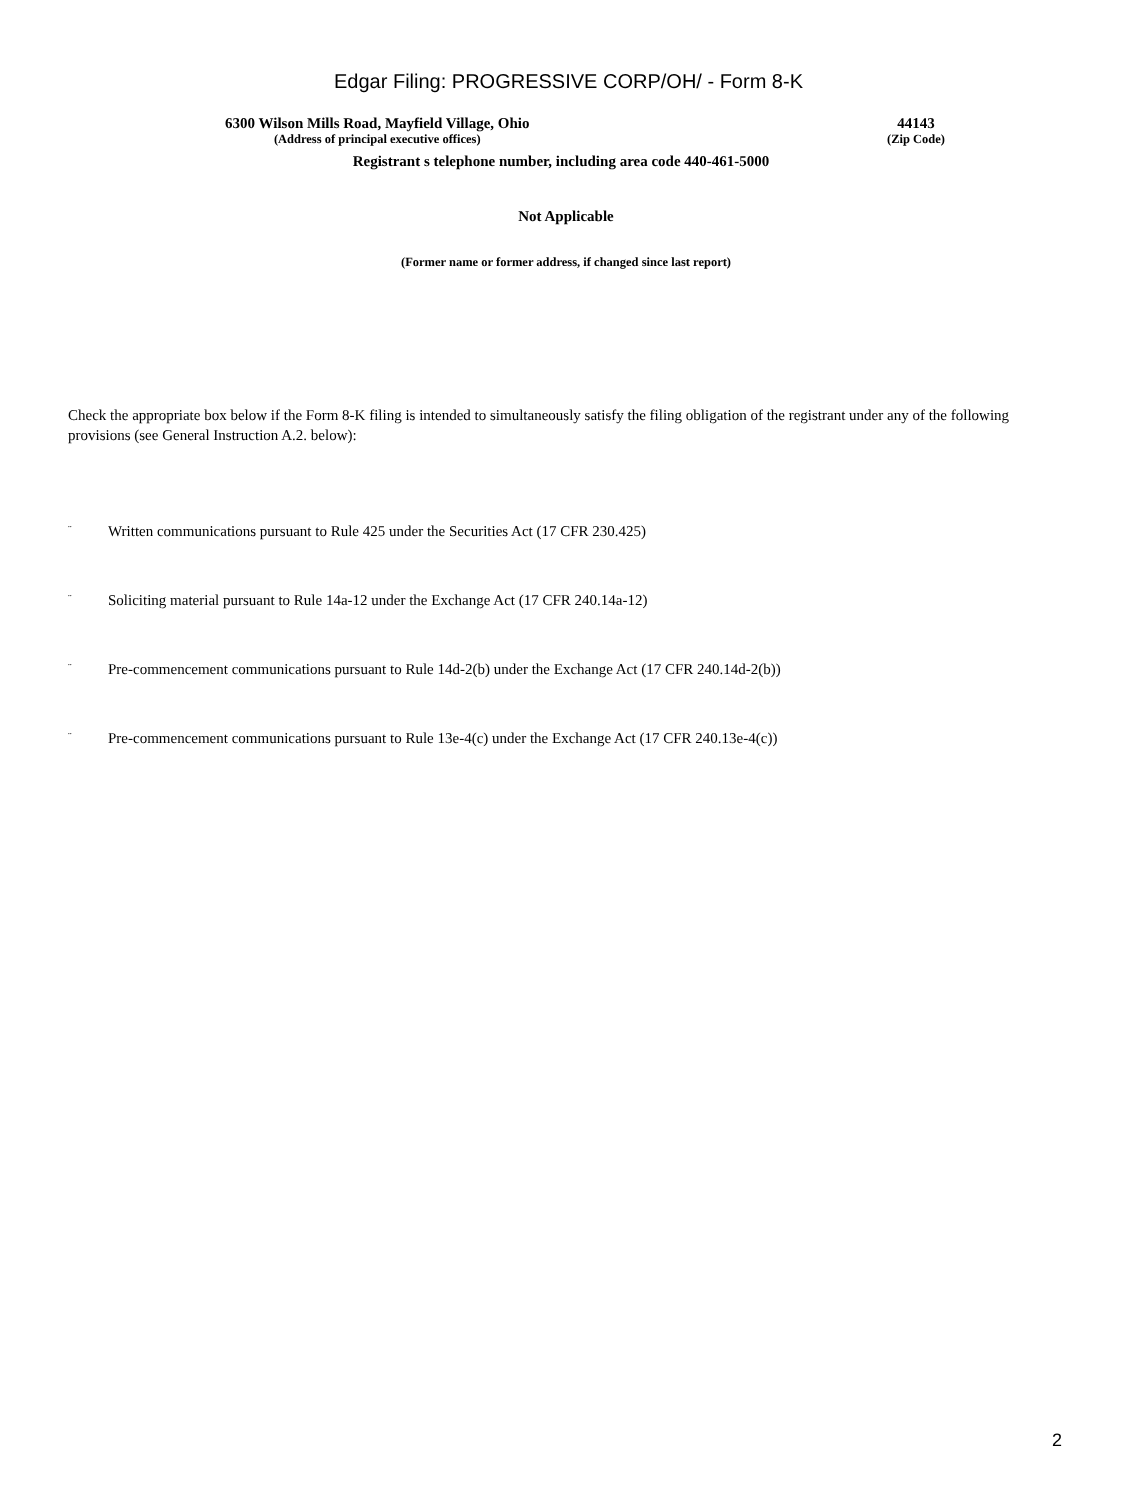Edgar Filing: PROGRESSIVE CORP/OH/ - Form 8-K
6300 Wilson Mills Road, Mayfield Village, Ohio
(Address of principal executive offices)
44143
(Zip Code)
Registrant s telephone number, including area code 440-461-5000
Not Applicable
(Former name or former address, if changed since last report)
Check the appropriate box below if the Form 8-K filing is intended to simultaneously satisfy the filing obligation of the registrant under any of the following provisions (see General Instruction A.2. below):
¨ Written communications pursuant to Rule 425 under the Securities Act (17 CFR 230.425)
¨ Soliciting material pursuant to Rule 14a-12 under the Exchange Act (17 CFR 240.14a-12)
¨ Pre-commencement communications pursuant to Rule 14d-2(b) under the Exchange Act (17 CFR 240.14d-2(b))
¨ Pre-commencement communications pursuant to Rule 13e-4(c) under the Exchange Act (17 CFR 240.13e-4(c))
2